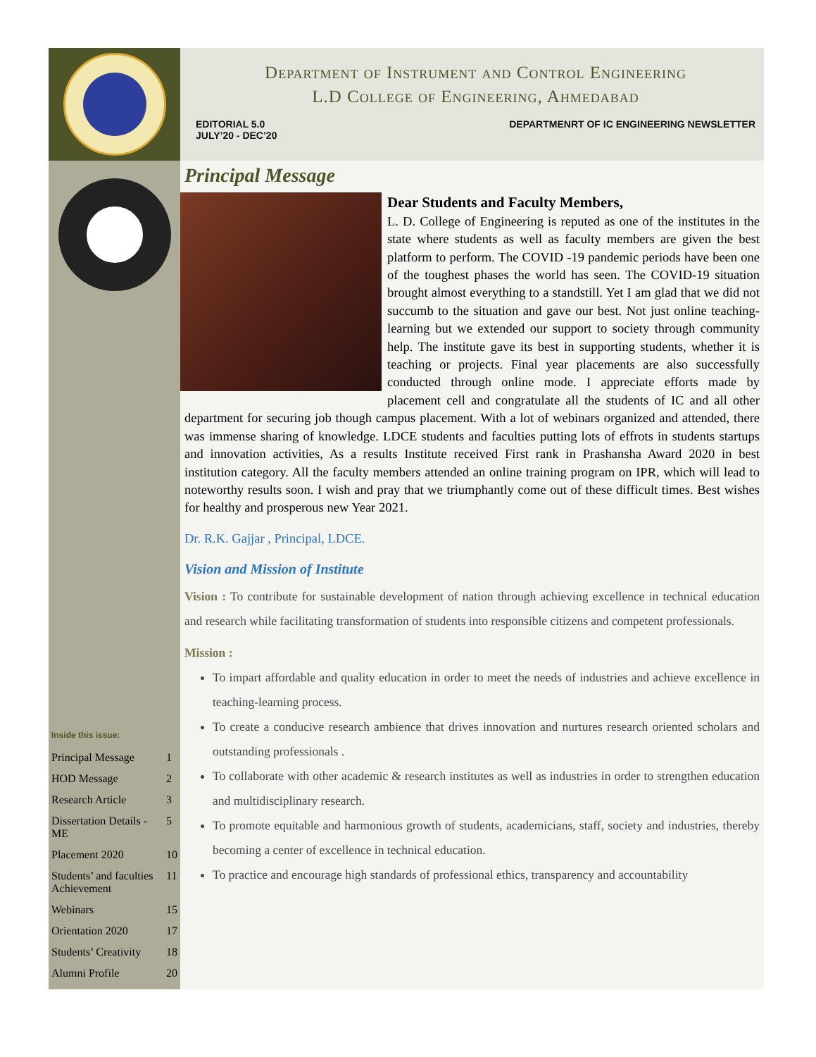Inside this issue:
| Principal Message | 1 |
| HOD Message | 2 |
| Research Article | 3 |
| Dissertation Details - ME | 5 |
| Placement 2020 | 10 |
| Students’ and faculties Achievement | 11 |
| Webinars | 15 |
| Orientation 2020 | 17 |
| Students’ Creativity | 18 |
| Alumni Profile | 20 |
Department of Instrument and Control Engineering
L.D College of Engineering, Ahmedabad
EDITORIAL 5.0
JULY’20 - DEC’20
DEPARTMENRT OF IC ENGINEERING NEWSLETTER
Principal Message
Dear Students and Faculty Members,
L. D. College of Engineering is reputed as one of the institutes in the state where students as well as faculty members are given the best platform to perform. The COVID -19 pandemic periods have been one of the toughest phases the world has seen. The COVID-19 situation brought almost everything to a standstill. Yet I am glad that we did not succumb to the situation and gave our best. Not just online teaching-learning but we extended our support to society through community help. The institute gave its best in supporting students, whether it is teaching or projects. Final year placements are also successfully conducted through online mode. I appreciate efforts made by placement cell and congratulate all the students of IC and all other department for securing job though campus placement. With a lot of webinars organized and attended, there was immense sharing of knowledge. LDCE students and faculties putting lots of effrots in students startups and innovation activities, As a results Institute received First rank in Prashansha Award 2020 in best institution category. All the faculty members attended an online training program on IPR, which will lead to noteworthy results soon. I wish and pray that we triumphantly come out of these difficult times. Best wishes for healthy and prosperous new Year 2021.
Dr. R.K. Gajjar , Principal, LDCE.
Vision and Mission of Institute
Vision : To contribute for sustainable development of nation through achieving excellence in technical education and research while facilitating transformation of students into responsible citizens and competent professionals.
Mission :
To impart affordable and quality education in order to meet the needs of industries and achieve excellence in teaching-learning process.
To create a conducive research ambience that drives innovation and nurtures research oriented scholars and outstanding professionals .
To collaborate with other academic & research institutes as well as industries in order to strengthen education and multidisciplinary research.
To promote equitable and harmonious growth of students, academicians, staff, society and industries, thereby becoming a center of excellence in technical education.
To practice and encourage high standards of professional ethics, transparency and accountability